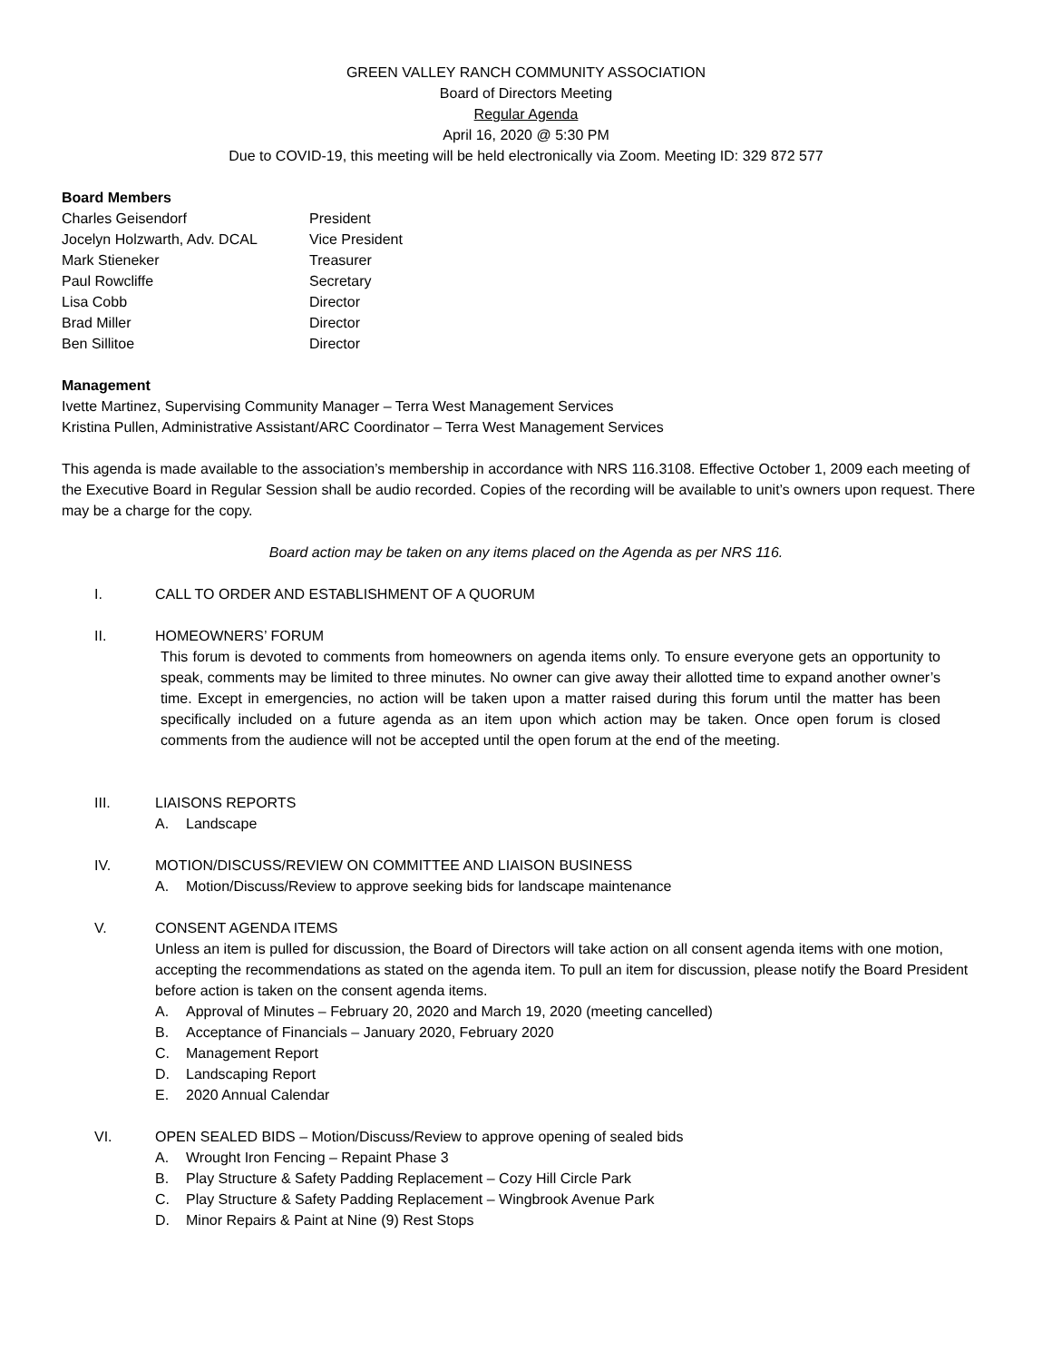GREEN VALLEY RANCH COMMUNITY ASSOCIATION
Board of Directors Meeting
Regular Agenda
April 16, 2020 @ 5:30 PM
Due to COVID-19, this meeting will be held electronically via Zoom. Meeting ID: 329 872 577
Board Members
Charles Geisendorf President
Jocelyn Holzwarth, Adv. DCAL Vice President
Mark Stieneker Treasurer
Paul Rowcliffe Secretary
Lisa Cobb Director
Brad Miller Director
Ben Sillitoe Director
Management
Ivette Martinez, Supervising Community Manager – Terra West Management Services
Kristina Pullen, Administrative Assistant/ARC Coordinator – Terra West Management Services
This agenda is made available to the association’s membership in accordance with NRS 116.3108. Effective October 1, 2009 each meeting of the Executive Board in Regular Session shall be audio recorded. Copies of the recording will be available to unit’s owners upon request. There may be a charge for the copy.
Board action may be taken on any items placed on the Agenda as per NRS 116.
I. CALL TO ORDER AND ESTABLISHMENT OF A QUORUM
II. HOMEOWNERS’ FORUM
This forum is devoted to comments from homeowners on agenda items only. To ensure everyone gets an opportunity to speak, comments may be limited to three minutes. No owner can give away their allotted time to expand another owner’s time. Except in emergencies, no action will be taken upon a matter raised during this forum until the matter has been specifically included on a future agenda as an item upon which action may be taken. Once open forum is closed comments from the audience will not be accepted until the open forum at the end of the meeting.
III. LIAISONS REPORTS
A. Landscape
IV. MOTION/DISCUSS/REVIEW ON COMMITTEE AND LIAISON BUSINESS
A. Motion/Discuss/Review to approve seeking bids for landscape maintenance
V. CONSENT AGENDA ITEMS
Unless an item is pulled for discussion, the Board of Directors will take action on all consent agenda items with one motion, accepting the recommendations as stated on the agenda item. To pull an item for discussion, please notify the Board President before action is taken on the consent agenda items.
A. Approval of Minutes – February 20, 2020 and March 19, 2020 (meeting cancelled)
B. Acceptance of Financials – January 2020, February 2020
C. Management Report
D. Landscaping Report
E. 2020 Annual Calendar
VI. OPEN SEALED BIDS – Motion/Discuss/Review to approve opening of sealed bids
A. Wrought Iron Fencing – Repaint Phase 3
B. Play Structure & Safety Padding Replacement – Cozy Hill Circle Park
C. Play Structure & Safety Padding Replacement – Wingbrook Avenue Park
D. Minor Repairs & Paint at Nine (9) Rest Stops